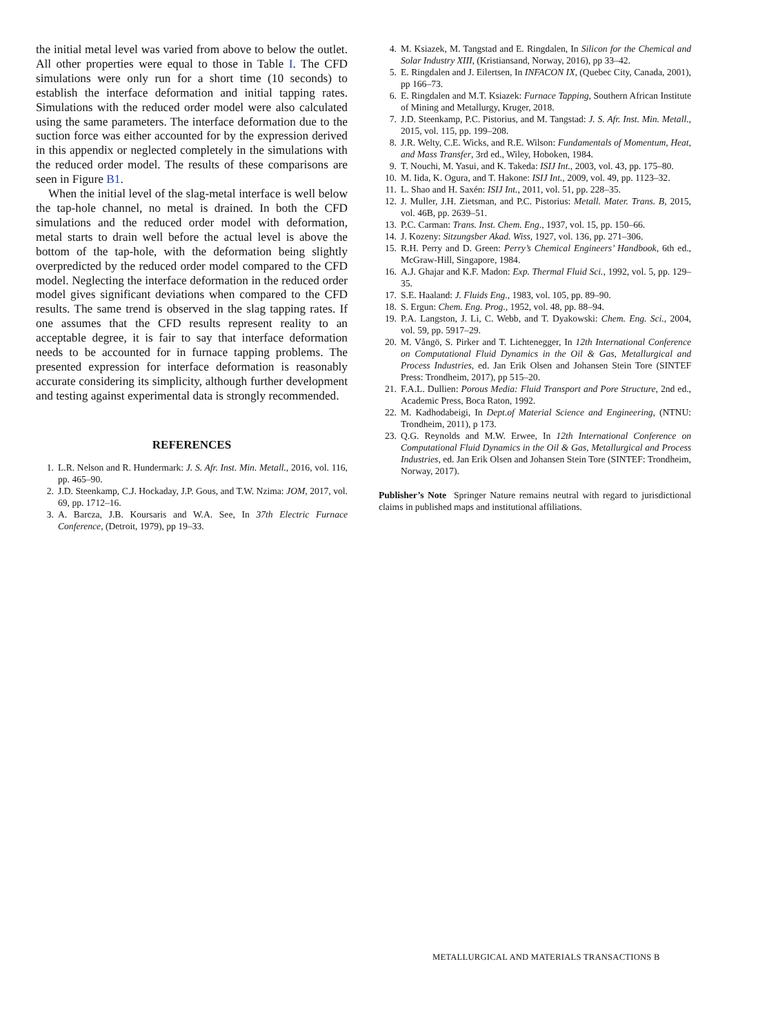the initial metal level was varied from above to below the outlet. All other properties were equal to those in Table I. The CFD simulations were only run for a short time (10 seconds) to establish the interface deformation and initial tapping rates. Simulations with the reduced order model were also calculated using the same parameters. The interface deformation due to the suction force was either accounted for by the expression derived in this appendix or neglected completely in the simulations with the reduced order model. The results of these comparisons are seen in Figure B1.
When the initial level of the slag-metal interface is well below the tap-hole channel, no metal is drained. In both the CFD simulations and the reduced order model with deformation, metal starts to drain well before the actual level is above the bottom of the tap-hole, with the deformation being slightly overpredicted by the reduced order model compared to the CFD model. Neglecting the interface deformation in the reduced order model gives significant deviations when compared to the CFD results. The same trend is observed in the slag tapping rates. If one assumes that the CFD results represent reality to an acceptable degree, it is fair to say that interface deformation needs to be accounted for in furnace tapping problems. The presented expression for interface deformation is reasonably accurate considering its simplicity, although further development and testing against experimental data is strongly recommended.
REFERENCES
1. L.R. Nelson and R. Hundermark: J. S. Afr. Inst. Min. Metall., 2016, vol. 116, pp. 465–90.
2. J.D. Steenkamp, C.J. Hockaday, J.P. Gous, and T.W. Nzima: JOM, 2017, vol. 69, pp. 1712–16.
3. A. Barcza, J.B. Koursaris and W.A. See, In 37th Electric Furnace Conference, (Detroit, 1979), pp 19–33.
4. M. Ksiazek, M. Tangstad and E. Ringdalen, In Silicon for the Chemical and Solar Industry XIII, (Kristiansand, Norway, 2016), pp 33–42.
5. E. Ringdalen and J. Eilertsen, In INFACON IX, (Quebec City, Canada, 2001), pp 166–73.
6. E. Ringdalen and M.T. Ksiazek: Furnace Tapping, Southern African Institute of Mining and Metallurgy, Kruger, 2018.
7. J.D. Steenkamp, P.C. Pistorius, and M. Tangstad: J. S. Afr. Inst. Min. Metall., 2015, vol. 115, pp. 199–208.
8. J.R. Welty, C.E. Wicks, and R.E. Wilson: Fundamentals of Momentum, Heat, and Mass Transfer, 3rd ed., Wiley, Hoboken, 1984.
9. T. Nouchi, M. Yasui, and K. Takeda: ISIJ Int., 2003, vol. 43, pp. 175–80.
10. M. Iida, K. Ogura, and T. Hakone: ISIJ Int., 2009, vol. 49, pp. 1123–32.
11. L. Shao and H. Saxén: ISIJ Int., 2011, vol. 51, pp. 228–35.
12. J. Muller, J.H. Zietsman, and P.C. Pistorius: Metall. Mater. Trans. B, 2015, vol. 46B, pp. 2639–51.
13. P.C. Carman: Trans. Inst. Chem. Eng., 1937, vol. 15, pp. 150–66.
14. J. Kozeny: Sitzungsber Akad. Wiss, 1927, vol. 136, pp. 271–306.
15. R.H. Perry and D. Green: Perry’s Chemical Engineers’ Handbook, 6th ed., McGraw-Hill, Singapore, 1984.
16. A.J. Ghajar and K.F. Madon: Exp. Thermal Fluid Sci., 1992, vol. 5, pp. 129–35.
17. S.E. Haaland: J. Fluids Eng., 1983, vol. 105, pp. 89–90.
18. S. Ergun: Chem. Eng. Prog., 1952, vol. 48, pp. 88–94.
19. P.A. Langston, J. Li, C. Webb, and T. Dyakowski: Chem. Eng. Sci., 2004, vol. 59, pp. 5917–29.
20. M. Vångö, S. Pirker and T. Lichtenegger, In 12th International Conference on Computational Fluid Dynamics in the Oil & Gas, Metallurgical and Process Industries, ed. Jan Erik Olsen and Johansen Stein Tore (SINTEF Press: Trondheim, 2017), pp 515–20.
21. F.A.L. Dullien: Porous Media: Fluid Transport and Pore Structure, 2nd ed., Academic Press, Boca Raton, 1992.
22. M. Kadhodabeigi, In Dept.of Material Science and Engineering, (NTNU: Trondheim, 2011), p 173.
23. Q.G. Reynolds and M.W. Erwee, In 12th International Conference on Computational Fluid Dynamics in the Oil & Gas, Metallurgical and Process Industries, ed. Jan Erik Olsen and Johansen Stein Tore (SINTEF: Trondheim, Norway, 2017).
Publisher’s Note Springer Nature remains neutral with regard to jurisdictional claims in published maps and institutional affiliations.
METALLURGICAL AND MATERIALS TRANSACTIONS B